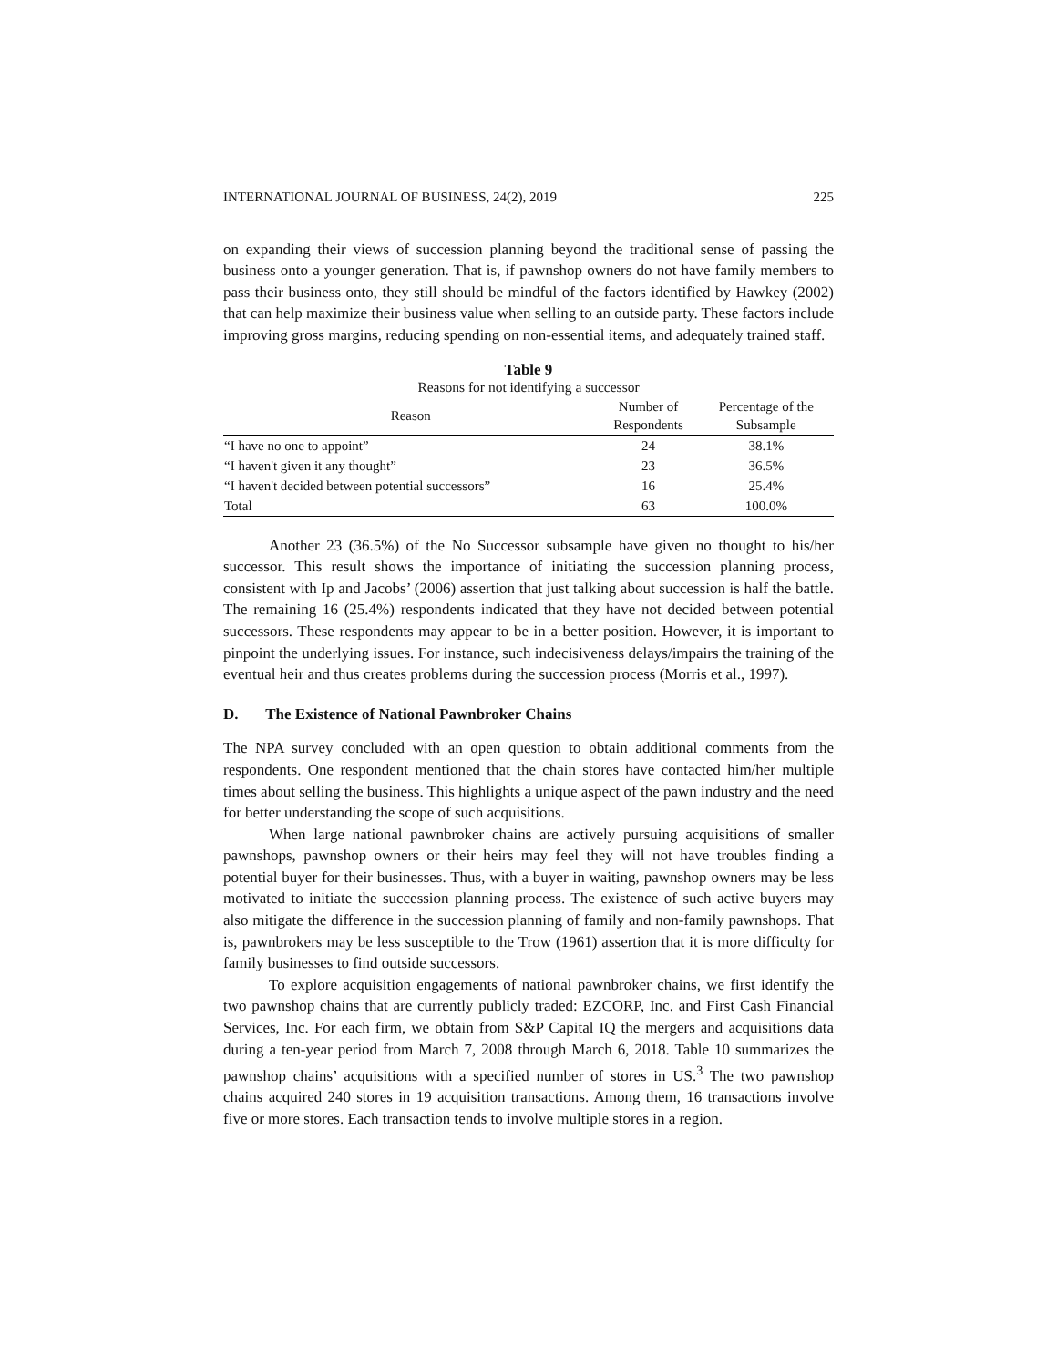INTERNATIONAL JOURNAL OF BUSINESS, 24(2), 2019 225
on expanding their views of succession planning beyond the traditional sense of passing the business onto a younger generation. That is, if pawnshop owners do not have family members to pass their business onto, they still should be mindful of the factors identified by Hawkey (2002) that can help maximize their business value when selling to an outside party. These factors include improving gross margins, reducing spending on non-essential items, and adequately trained staff.
Table 9
Reasons for not identifying a successor
| Reason | Number of Respondents | Percentage of the Subsample |
| --- | --- | --- |
| “I have no one to appoint” | 24 | 38.1% |
| “I haven't given it any thought” | 23 | 36.5% |
| “I haven't decided between potential successors” | 16 | 25.4% |
| Total | 63 | 100.0% |
Another 23 (36.5%) of the No Successor subsample have given no thought to his/her successor. This result shows the importance of initiating the succession planning process, consistent with Ip and Jacobs’ (2006) assertion that just talking about succession is half the battle. The remaining 16 (25.4%) respondents indicated that they have not decided between potential successors. These respondents may appear to be in a better position. However, it is important to pinpoint the underlying issues. For instance, such indecisiveness delays/impairs the training of the eventual heir and thus creates problems during the succession process (Morris et al., 1997).
D. The Existence of National Pawnbroker Chains
The NPA survey concluded with an open question to obtain additional comments from the respondents. One respondent mentioned that the chain stores have contacted him/her multiple times about selling the business. This highlights a unique aspect of the pawn industry and the need for better understanding the scope of such acquisitions.
When large national pawnbroker chains are actively pursuing acquisitions of smaller pawnshops, pawnshop owners or their heirs may feel they will not have troubles finding a potential buyer for their businesses. Thus, with a buyer in waiting, pawnshop owners may be less motivated to initiate the succession planning process. The existence of such active buyers may also mitigate the difference in the succession planning of family and non-family pawnshops. That is, pawnbrokers may be less susceptible to the Trow (1961) assertion that it is more difficulty for family businesses to find outside successors.
To explore acquisition engagements of national pawnbroker chains, we first identify the two pawnshop chains that are currently publicly traded: EZCORP, Inc. and First Cash Financial Services, Inc. For each firm, we obtain from S&P Capital IQ the mergers and acquisitions data during a ten-year period from March 7, 2008 through March 6, 2018. Table 10 summarizes the pawnshop chains’ acquisitions with a specified number of stores in US.<sup>3</sup> The two pawnshop chains acquired 240 stores in 19 acquisition transactions. Among them, 16 transactions involve five or more stores. Each transaction tends to involve multiple stores in a region.